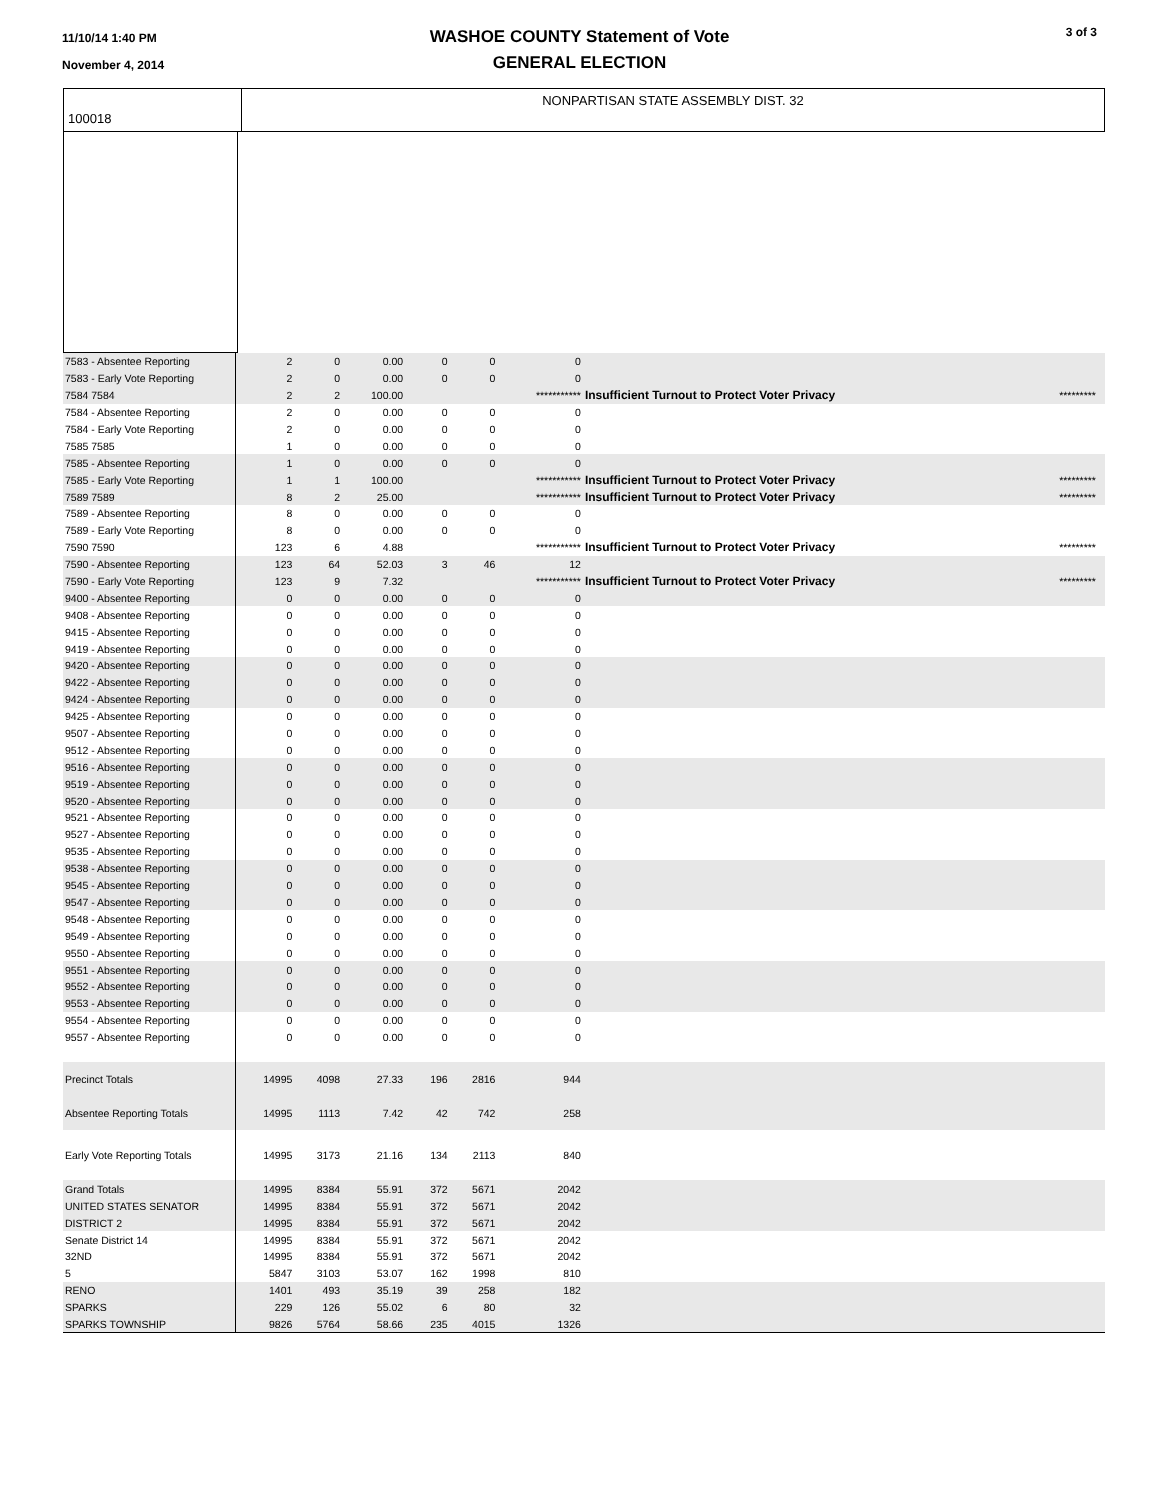11/10/14 1:40 PM
November 4, 2014
WASHOE COUNTY Statement of Vote
GENERAL ELECTION
3 of 3
100018
NONPARTISAN STATE ASSEMBLY DIST. 32
| 7583 - Absentee Reporting | 2 | 0 | 0.00 | | 0 | 0 | 0 | | | |
| 7583 - Early Vote Reporting | 2 | 0 | 0.00 | | 0 | 0 | 0 | | | |
| 7584 7584 | 2 | 2 | 100.00 | | | | *********** | Insufficient Turnout to Protect Voter Privacy | ********* | |
| 7584 - Absentee Reporting | 2 | 0 | 0.00 | | 0 | 0 | 0 | | | |
| 7584 - Early Vote Reporting | 2 | 0 | 0.00 | | 0 | 0 | 0 | | | |
| 7585 7585 | 1 | 0 | 0.00 | | 0 | 0 | 0 | | | |
| 7585 - Absentee Reporting | 1 | 0 | 0.00 | | 0 | 0 | 0 | | | |
| 7585 - Early Vote Reporting | 1 | 1 | 100.00 | | | | *********** | Insufficient Turnout to Protect Voter Privacy | ********* | |
| 7589 7589 | 8 | 2 | 25.00 | | | | *********** | Insufficient Turnout to Protect Voter Privacy | ********* | |
| 7589 - Absentee Reporting | 8 | 0 | 0.00 | | 0 | 0 | 0 | | | |
| 7589 - Early Vote Reporting | 8 | 0 | 0.00 | | 0 | 0 | 0 | | | |
| 7590 7590 | 123 | 6 | 4.88 | | | | *********** | Insufficient Turnout to Protect Voter Privacy | ********* | |
| 7590 - Absentee Reporting | 123 | 64 | 52.03 | | 3 | 46 | 12 | | | |
| 7590 - Early Vote Reporting | 123 | 9 | 7.32 | | | | *********** | Insufficient Turnout to Protect Voter Privacy | ********* | |
| 9400 - Absentee Reporting | 0 | 0 | 0.00 | | 0 | 0 | 0 | | | |
| 9408 - Absentee Reporting | 0 | 0 | 0.00 | | 0 | 0 | 0 | | | |
| 9415 - Absentee Reporting | 0 | 0 | 0.00 | | 0 | 0 | 0 | | | |
| 9419 - Absentee Reporting | 0 | 0 | 0.00 | | 0 | 0 | 0 | | | |
| 9420 - Absentee Reporting | 0 | 0 | 0.00 | | 0 | 0 | 0 | | | |
| 9422 - Absentee Reporting | 0 | 0 | 0.00 | | 0 | 0 | 0 | | | |
| 9424 - Absentee Reporting | 0 | 0 | 0.00 | | 0 | 0 | 0 | | | |
| 9425 - Absentee Reporting | 0 | 0 | 0.00 | | 0 | 0 | 0 | | | |
| 9507 - Absentee Reporting | 0 | 0 | 0.00 | | 0 | 0 | 0 | | | |
| 9512 - Absentee Reporting | 0 | 0 | 0.00 | | 0 | 0 | 0 | | | |
| 9516 - Absentee Reporting | 0 | 0 | 0.00 | | 0 | 0 | 0 | | | |
| 9519 - Absentee Reporting | 0 | 0 | 0.00 | | 0 | 0 | 0 | | | |
| 9520 - Absentee Reporting | 0 | 0 | 0.00 | | 0 | 0 | 0 | | | |
| 9521 - Absentee Reporting | 0 | 0 | 0.00 | | 0 | 0 | 0 | | | |
| 9527 - Absentee Reporting | 0 | 0 | 0.00 | | 0 | 0 | 0 | | | |
| 9535 - Absentee Reporting | 0 | 0 | 0.00 | | 0 | 0 | 0 | | | |
| 9538 - Absentee Reporting | 0 | 0 | 0.00 | | 0 | 0 | 0 | | | |
| 9545 - Absentee Reporting | 0 | 0 | 0.00 | | 0 | 0 | 0 | | | |
| 9547 - Absentee Reporting | 0 | 0 | 0.00 | | 0 | 0 | 0 | | | |
| 9548 - Absentee Reporting | 0 | 0 | 0.00 | | 0 | 0 | 0 | | | |
| 9549 - Absentee Reporting | 0 | 0 | 0.00 | | 0 | 0 | 0 | | | |
| 9550 - Absentee Reporting | 0 | 0 | 0.00 | | 0 | 0 | 0 | | | |
| 9551 - Absentee Reporting | 0 | 0 | 0.00 | | 0 | 0 | 0 | | | |
| 9552 - Absentee Reporting | 0 | 0 | 0.00 | | 0 | 0 | 0 | | | |
| 9553 - Absentee Reporting | 0 | 0 | 0.00 | | 0 | 0 | 0 | | | |
| 9554 - Absentee Reporting | 0 | 0 | 0.00 | | 0 | 0 | 0 | | | |
| 9557 - Absentee Reporting | 0 | 0 | 0.00 | | 0 | 0 | 0 | | | |
| Precinct Totals | 14995 | 4098 | 27.33 | | 196 | 2816 | 944 | | | |
| Absentee Reporting Totals | 14995 | 1113 | 7.42 | | 42 | 742 | 258 | | | |
| Early Vote Reporting Totals | 14995 | 3173 | 21.16 | | 134 | 2113 | 840 | | | |
| Grand Totals | 14995 | 8384 | 55.91 | | 372 | 5671 | 2042 | | | |
| UNITED STATES SENATOR | 14995 | 8384 | 55.91 | | 372 | 5671 | 2042 | | | |
| DISTRICT 2 | 14995 | 8384 | 55.91 | | 372 | 5671 | 2042 | | | |
| Senate District 14 | 14995 | 8384 | 55.91 | | 372 | 5671 | 2042 | | | |
| 32ND | 14995 | 8384 | 55.91 | | 372 | 5671 | 2042 | | | |
| 5 | 5847 | 3103 | 53.07 | | 162 | 1998 | 810 | | | |
| RENO | 1401 | 493 | 35.19 | | 39 | 258 | 182 | | | |
| SPARKS | 229 | 126 | 55.02 | | 6 | 80 | 32 | | | |
| SPARKS TOWNSHIP | 9826 | 5764 | 58.66 | | 235 | 4015 | 1326 | | | |